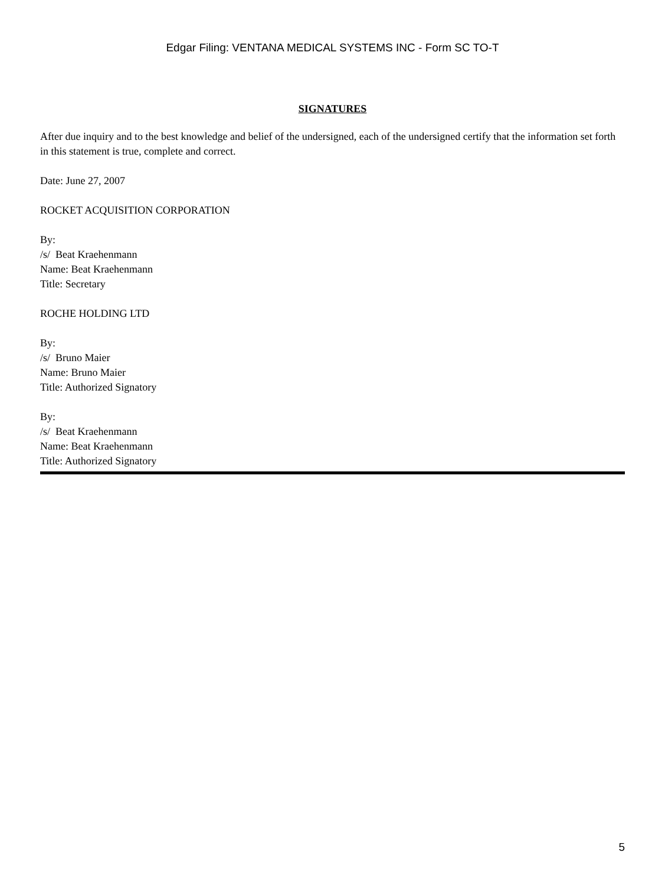Edgar Filing: VENTANA MEDICAL SYSTEMS INC - Form SC TO-T
SIGNATURES
After due inquiry and to the best knowledge and belief of the undersigned, each of the undersigned certify that the information set forth in this statement is true, complete and correct.
Date: June 27, 2007
ROCKET ACQUISITION CORPORATION
By:
/s/ Beat Kraehenmann
Name: Beat Kraehenmann
Title: Secretary
ROCHE HOLDING LTD
By:
/s/ Bruno Maier
Name: Bruno Maier
Title: Authorized Signatory
By:
/s/ Beat Kraehenmann
Name: Beat Kraehenmann
Title: Authorized Signatory
5